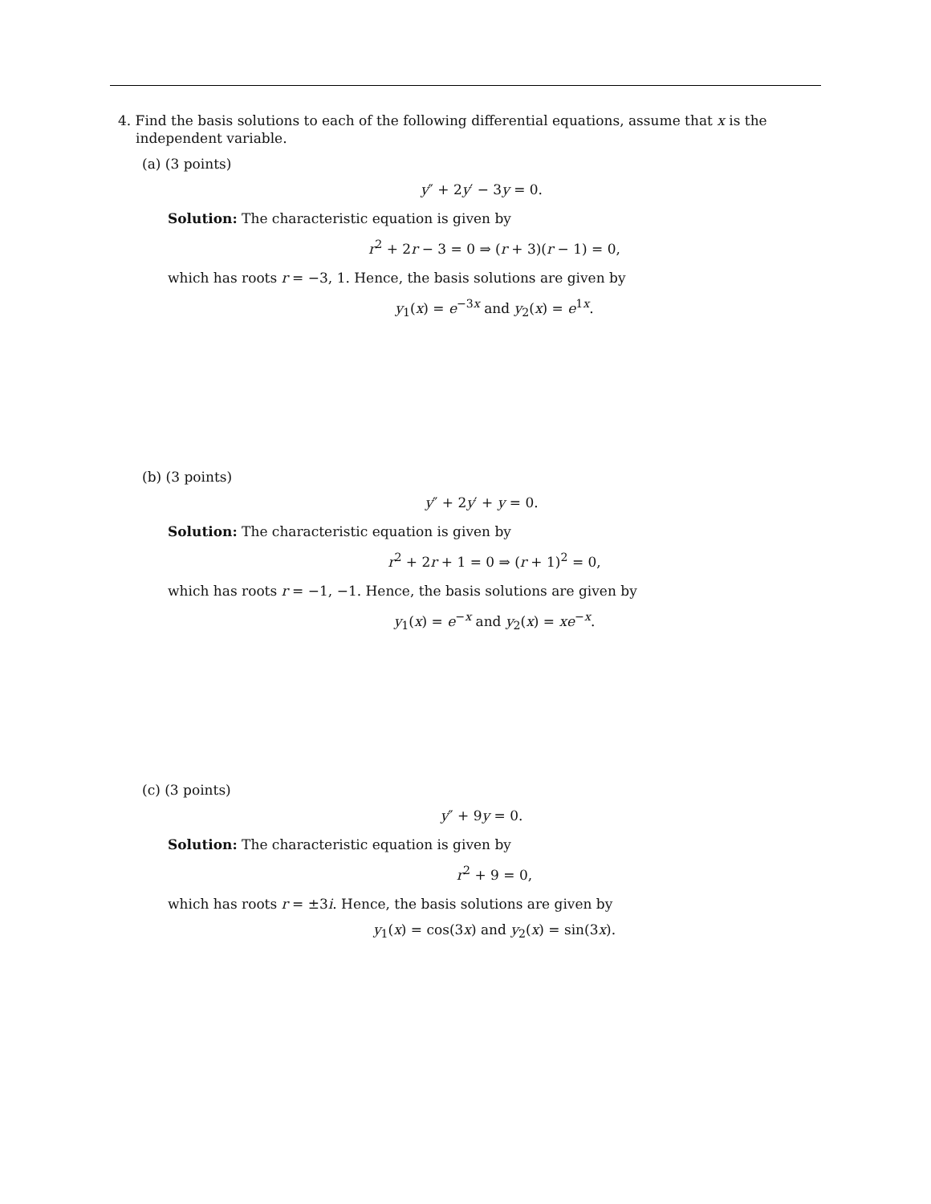4. Find the basis solutions to each of the following differential equations, assume that x is the independent variable.
(a) (3 points)
y″ + 2y′ − 3y = 0.
Solution: The characteristic equation is given by
r<sup>2</sup> + 2r − 3 = 0 ⇒ (r + 3)(r − 1) = 0,
which has roots r = −3, 1. Hence, the basis solutions are given by
y<sub>1</sub>(x) = e<sup>−3x</sup> and y<sub>2</sub>(x) = e<sup>1x</sup>.
(b) (3 points)
y″ + 2y′ + y = 0.
Solution: The characteristic equation is given by
r<sup>2</sup> + 2r + 1 = 0 ⇒ (r + 1)<sup>2</sup> = 0,
which has roots r = −1, −1. Hence, the basis solutions are given by
y<sub>1</sub>(x) = e<sup>−x</sup> and y<sub>2</sub>(x) = xe<sup>−x</sup>.
(c) (3 points)
y″ + 9y = 0.
Solution: The characteristic equation is given by
r<sup>2</sup> + 9 = 0,
which has roots r = ±3i. Hence, the basis solutions are given by
y<sub>1</sub>(x) = cos(3x) and y<sub>2</sub>(x) = sin(3x).